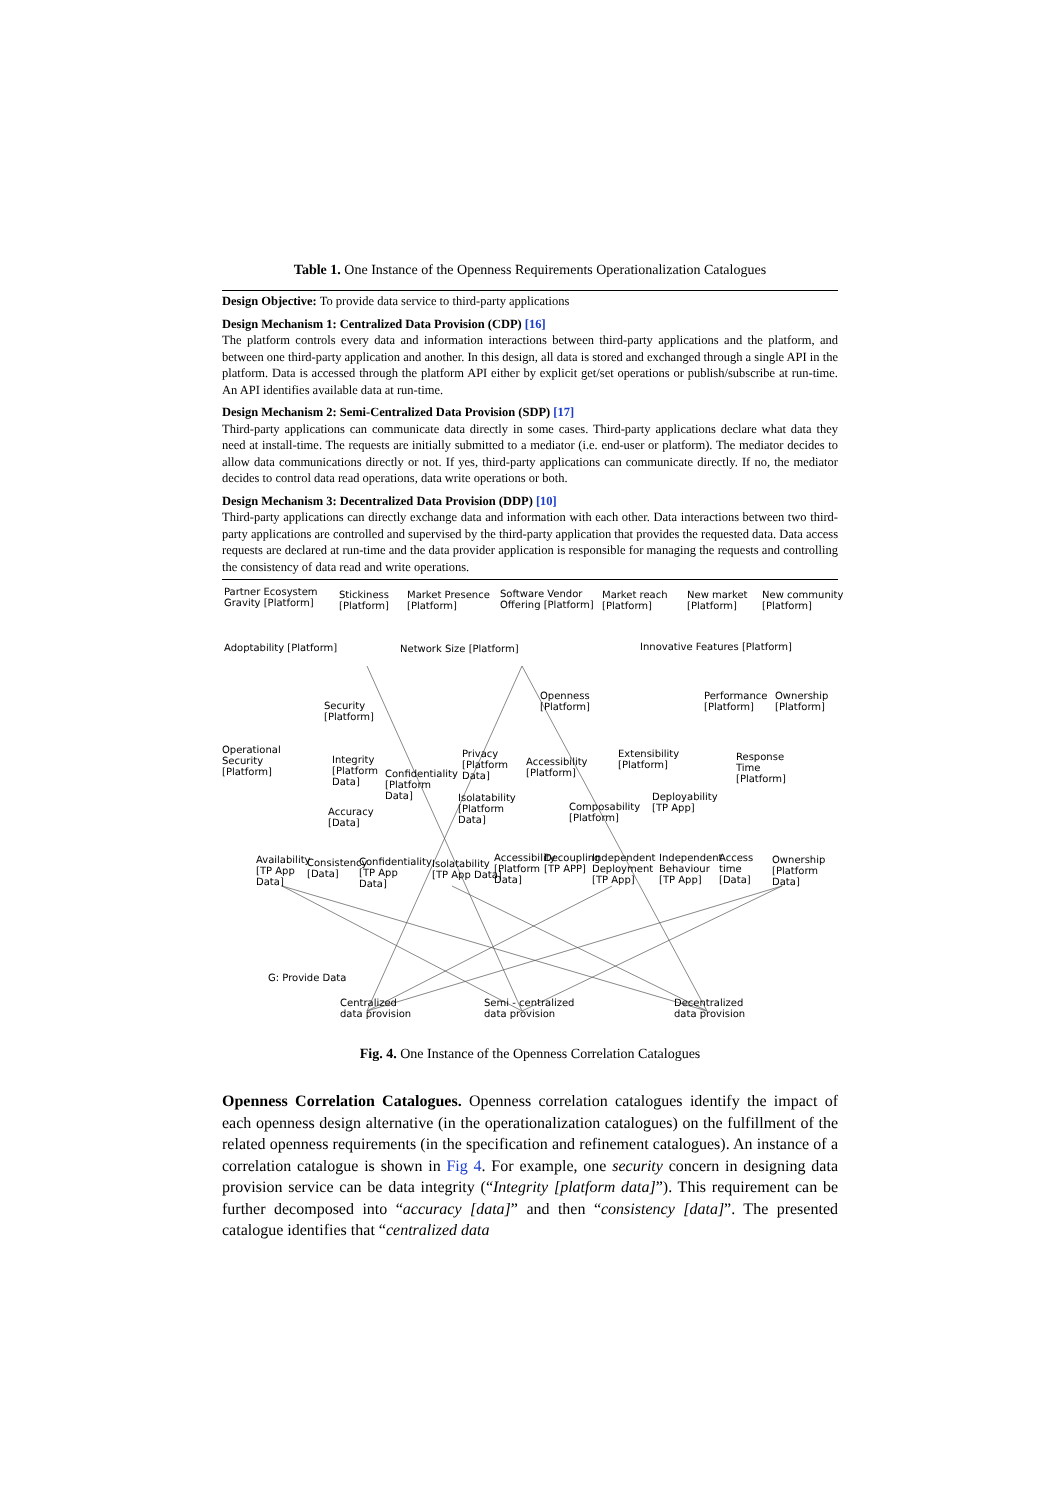Table 1. One Instance of the Openness Requirements Operationalization Catalogues
Design Objective: To provide data service to third-party applications
Design Mechanism 1: Centralized Data Provision (CDP) [16]
The platform controls every data and information interactions between third-party applications and the platform, and between one third-party application and another. In this design, all data is stored and exchanged through a single API in the platform. Data is accessed through the platform API either by explicit get/set operations or publish/subscribe at run-time. An API identifies available data at run-time.
Design Mechanism 2: Semi-Centralized Data Provision (SDP) [17]
Third-party applications can communicate data directly in some cases. Third-party applications declare what data they need at install-time. The requests are initially submitted to a mediator (i.e. end-user or platform). The mediator decides to allow data communications directly or not. If yes, third-party applications can communicate directly. If no, the mediator decides to control data read operations, data write operations or both.
Design Mechanism 3: Decentralized Data Provision (DDP) [10]
Third-party applications can directly exchange data and information with each other. Data interactions between two third-party applications are controlled and supervised by the third-party application that provides the requested data. Data access requests are declared at run-time and the data provider application is responsible for managing the requests and controlling the consistency of data read and write operations.
Partner Ecosystem
Gravity [Platform]
Stickiness
[Platform]
Market Presence
[Platform]
Software Vendor
Offering [Platform]
Market reach
[Platform]
New market
[Platform]
New community
[Platform]
Adoptability [Platform] Network Size [Platform] Innovative Features [Platform]
Openness
[Platform]
Performance
[Platform]
Ownership
[Platform] Security
[Platform]
Operational
Security
[Platform]
Integrity
[Platform
Data]
Confidentiality
[Platform
Data]
Privacy
[Platform
Data]
Accessibility
[Platform]
Extensibility
[Platform]
Response
Time
[Platform]
Isolatability
[Platform
Data]
Accuracy
[Data]
Composability
[Platform]
Deployability
[TP App]
Availability
[TP App
Data]
Consistency
[Data]
Confidentiality
[TP App
Data]
Isolatability
[TP App Data]
Accessibility
[Platform
Data]
Decoupling
[TP APP]
Independent
Deployment
[TP App]
Independent
Behaviour
[TP App]
Access
time
[Data]
Ownership
[Platform
Data]
G: Provide Data
Centralized
data provision
Semi - centralized
data provision
Decentralized
data provision
Fig. 4. One Instance of the Openness Correlation Catalogues
Openness Correlation Catalogues. Openness correlation catalogues identify the impact of each openness design alternative (in the operationalization catalogues) on the fulfillment of the related openness requirements (in the specification and refinement catalogues). An instance of a correlation catalogue is shown in Fig 4. For example, one security concern in designing data provision service can be data integrity (“Integrity [platform data]”). This requirement can be further decomposed into “accuracy [data]” and then “consistency [data]”. The presented catalogue identifies that “centralized data